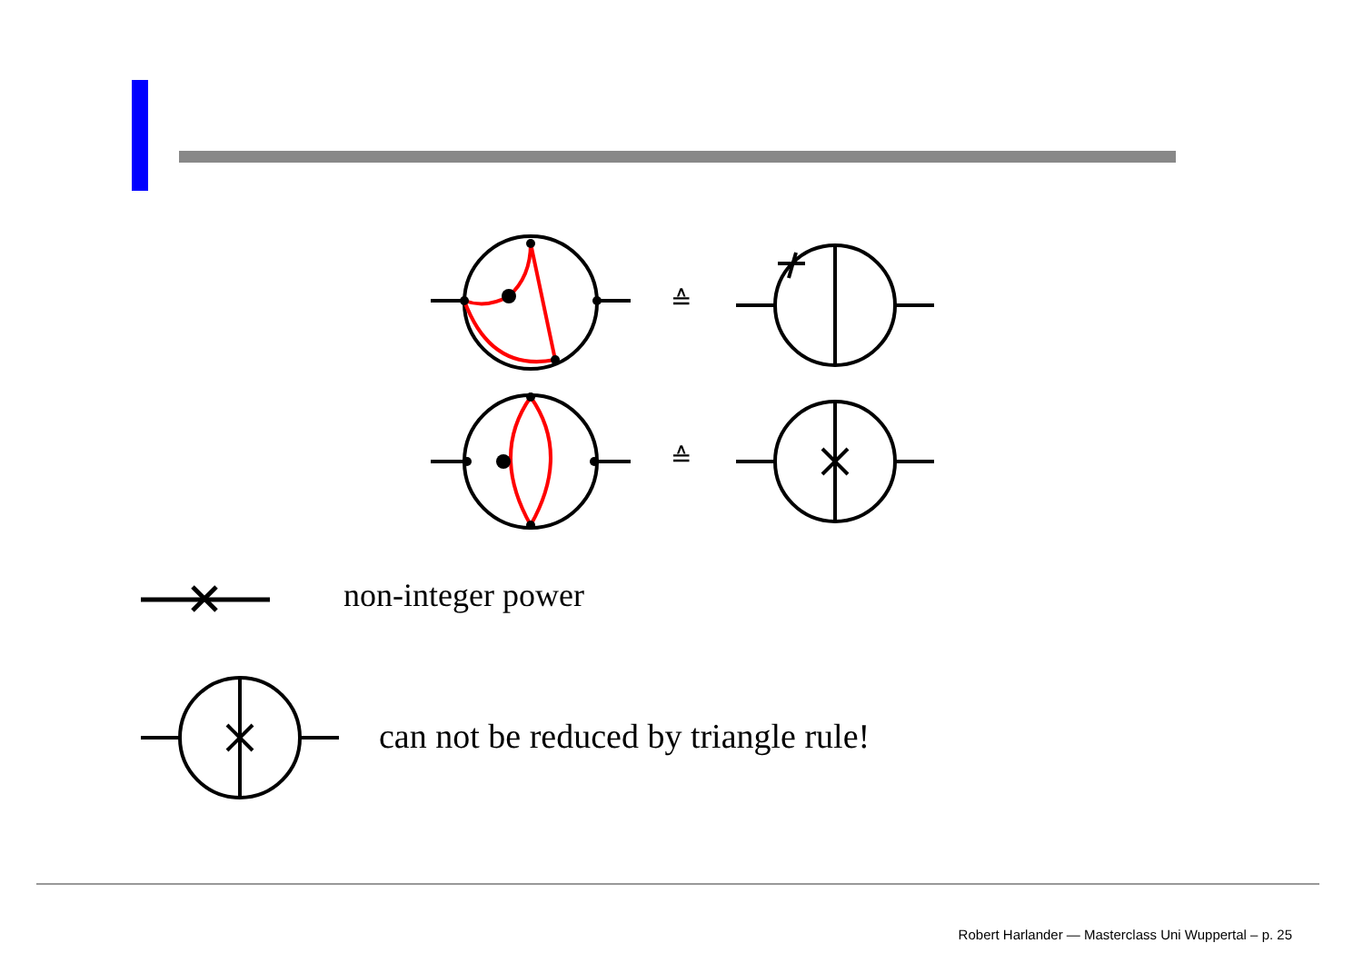≙
≙
non-integer power
can not be reduced by triangle rule!
Robert Harlander — Masterclass Uni Wuppertal – p. 25